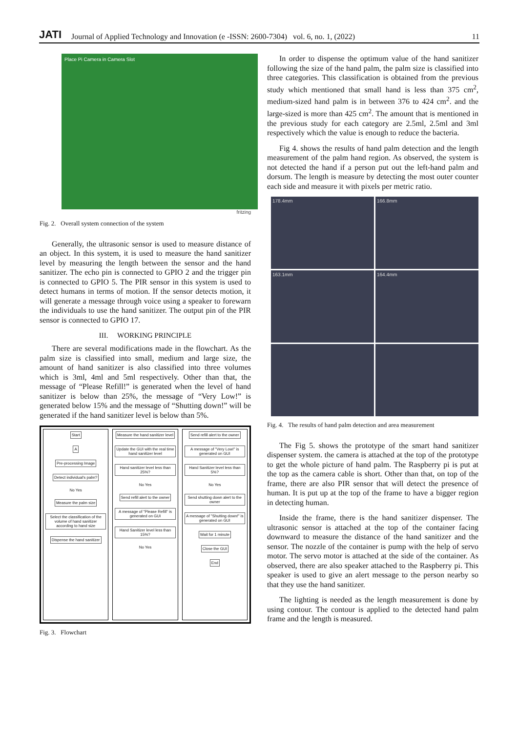JATI Journal of Applied Technology and Innovation (e -ISSN: 2600-7304) vol. 6, no. 1, (2022) 11
Place Pi Camera in Camera Slot
fritzing
Fig. 2. Overall system connection of the system
Generally, the ultrasonic sensor is used to measure distance of an object. In this system, it is used to measure the hand sanitizer level by measuring the length between the sensor and the hand sanitizer. The echo pin is connected to GPIO 2 and the trigger pin is connected to GPIO 5. The PIR sensor in this system is used to detect humans in terms of motion. If the sensor detects motion, it will generate a message through voice using a speaker to forewarn the individuals to use the hand sanitizer. The output pin of the PIR sensor is connected to GPIO 17.
III. WORKING PRINCIPLE
There are several modifications made in the flowchart. As the palm size is classified into small, medium and large size, the amount of hand sanitizer is also classified into three volumes which is 3ml, 4ml and 5ml respectively. Other than that, the message of “Please Refill!” is generated when the level of hand sanitizer is below than 25%, the message of “Very Low!” is generated below 15% and the message of “Shutting down!” will be generated if the hand sanitizer level is below than 5%.
Start
A
Pre-processing Image
Detect individual's palm?
No Yes
Measure the palm size
Select the classification of the volume of hand sanitizer according to hand size
Dispense the hand sanitizer
Measure the hand sanitizer level
Update the GUI with the real time hand sanitizer level
Hand sanitizer level less than 25%?
No Yes
Send refill alert to the owner
A message of "Please Refill" is generated on GUI
Hand Sanitizer level less than 15%?
No Yes
Send refill alert to the owner
A message of "Very Low!" is generated on GUI
Hand Sanitizer level less than 5%?
No Yes
Send shutting down alert to the owner
A message of "Shutting down!" is generated on GUI
Wait for 1 minute
Close the GUI
End
Fig. 3. Flowchart
In order to dispense the optimum value of the hand sanitizer following the size of the hand palm, the palm size is classified into three categories. This classification is obtained from the previous study which mentioned that small hand is less than 375 cm<sup>2</sup>, medium-sized hand palm is in between 376 to 424 cm<sup>2</sup>. and the large-sized is more than 425 cm<sup>2</sup>. The amount that is mentioned in the previous study for each category are 2.5ml, 2.5ml and 3ml respectively which the value is enough to reduce the bacteria.
Fig 4. shows the results of hand palm detection and the length measurement of the palm hand region. As observed, the system is not detected the hand if a person put out the left-hand palm and dorsum. The length is measure by detecting the most outer counter each side and measure it with pixels per metric ratio.
178.4mm
166.8mm
163.1mm
164.4mm
Fig. 4. The results of hand palm detection and area measurement
The Fig 5. shows the prototype of the smart hand sanitizer dispenser system. the camera is attached at the top of the prototype to get the whole picture of hand palm. The Raspberry pi is put at the top as the camera cable is short. Other than that, on top of the frame, there are also PIR sensor that will detect the presence of human. It is put up at the top of the frame to have a bigger region in detecting human.
Inside the frame, there is the hand sanitizer dispenser. The ultrasonic sensor is attached at the top of the container facing downward to measure the distance of the hand sanitizer and the sensor. The nozzle of the container is pump with the help of servo motor. The servo motor is attached at the side of the container. As observed, there are also speaker attached to the Raspberry pi. This speaker is used to give an alert message to the person nearby so that they use the hand sanitizer.
The lighting is needed as the length measurement is done by using contour. The contour is applied to the detected hand palm frame and the length is measured.